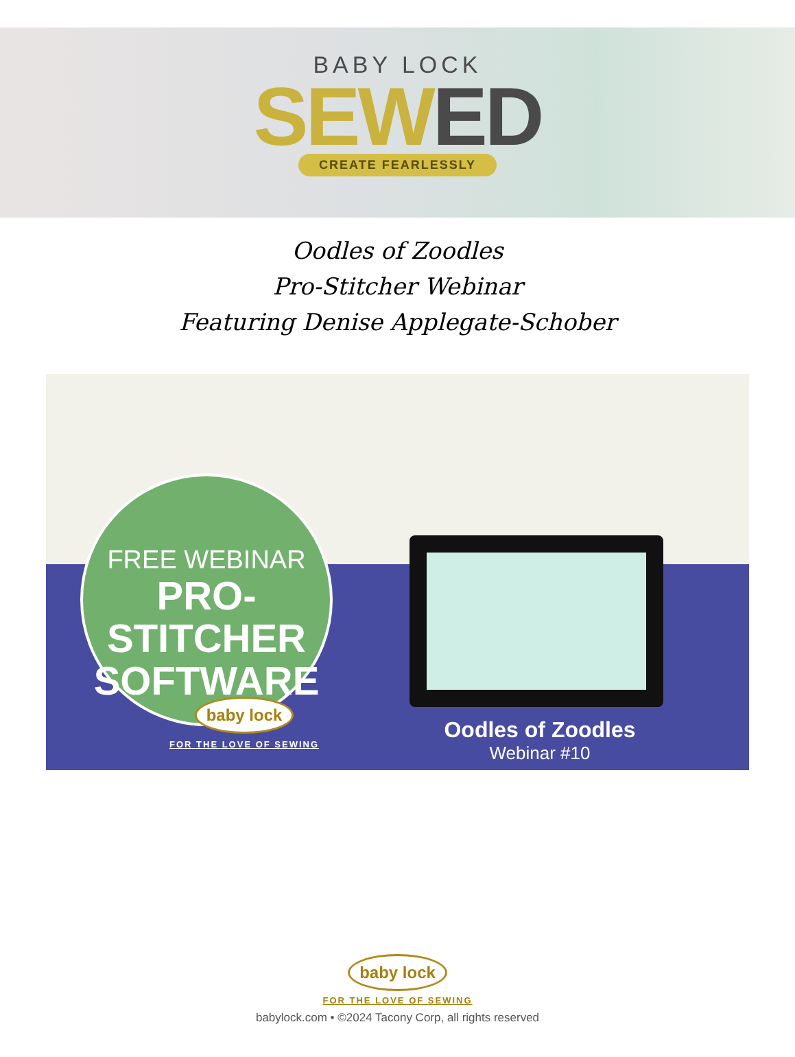BABY LOCK
SEW ED
CREATE FEARLESSLY
Oodles of Zoodles
Pro-Stitcher Webinar
Featuring Denise Applegate-Schober
FREE WEBINAR
PRO-STITCHER
SOFTWARE
baby lock
FOR THE LOVE OF SEWING
Oodles of Zoodles
Webinar #10
baby lock
FOR THE LOVE OF SEWING
babylock.com • ©2024 Tacony Corp, all rights reserved